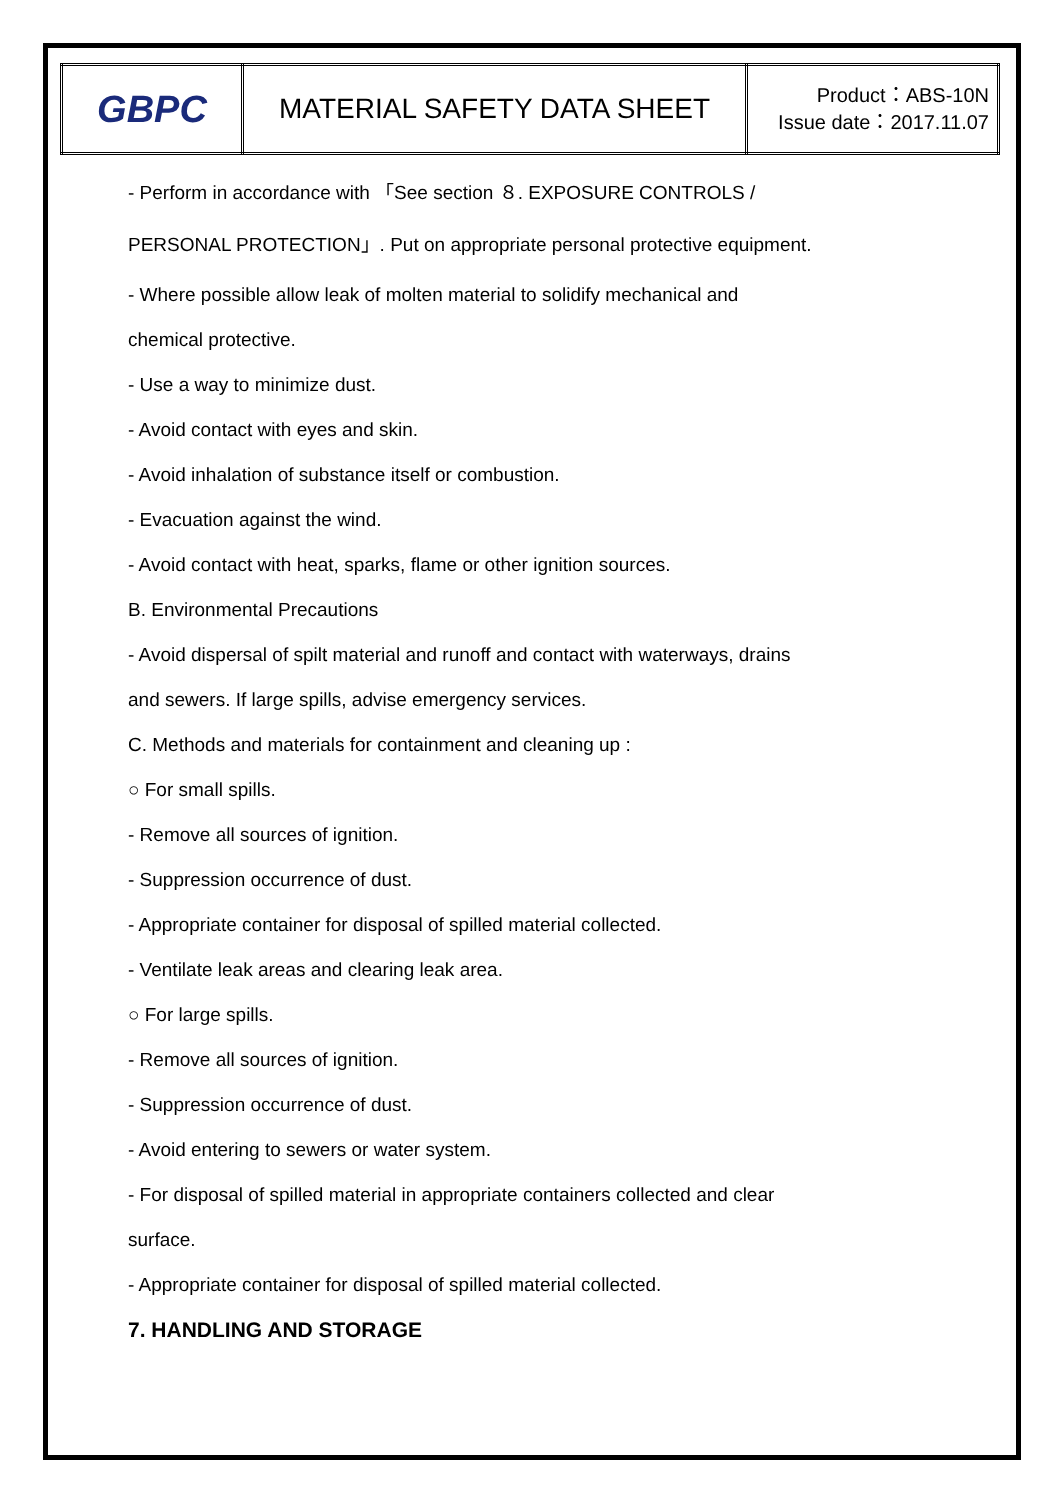| GBPC | MATERIAL SAFETY DATA SHEET | Product：ABS-10N Issue date：2017.11.07 |
- Perform in accordance with 「See section ８. EXPOSURE CONTROLS /
PERSONAL PROTECTION」. Put on appropriate personal protective equipment.
- Where possible allow leak of molten material to solidify mechanical and
chemical protective.
- Use a way to minimize dust.
- Avoid contact with eyes and skin.
- Avoid inhalation of substance itself or combustion.
- Evacuation against the wind.
- Avoid contact with heat, sparks, flame or other ignition sources.
B. Environmental Precautions
- Avoid dispersal of spilt material and runoff and contact with waterways, drains
and sewers. If large spills, advise emergency services.
C. Methods and materials for containment and cleaning up :
○ For small spills.
- Remove all sources of ignition.
- Suppression occurrence of dust.
- Appropriate container for disposal of spilled material collected.
- Ventilate leak areas and clearing leak area.
○ For large spills.
- Remove all sources of ignition.
- Suppression occurrence of dust.
- Avoid entering to sewers or water system.
- For disposal of spilled material in appropriate containers collected and clear
surface.
- Appropriate container for disposal of spilled material collected.
7. HANDLING AND STORAGE